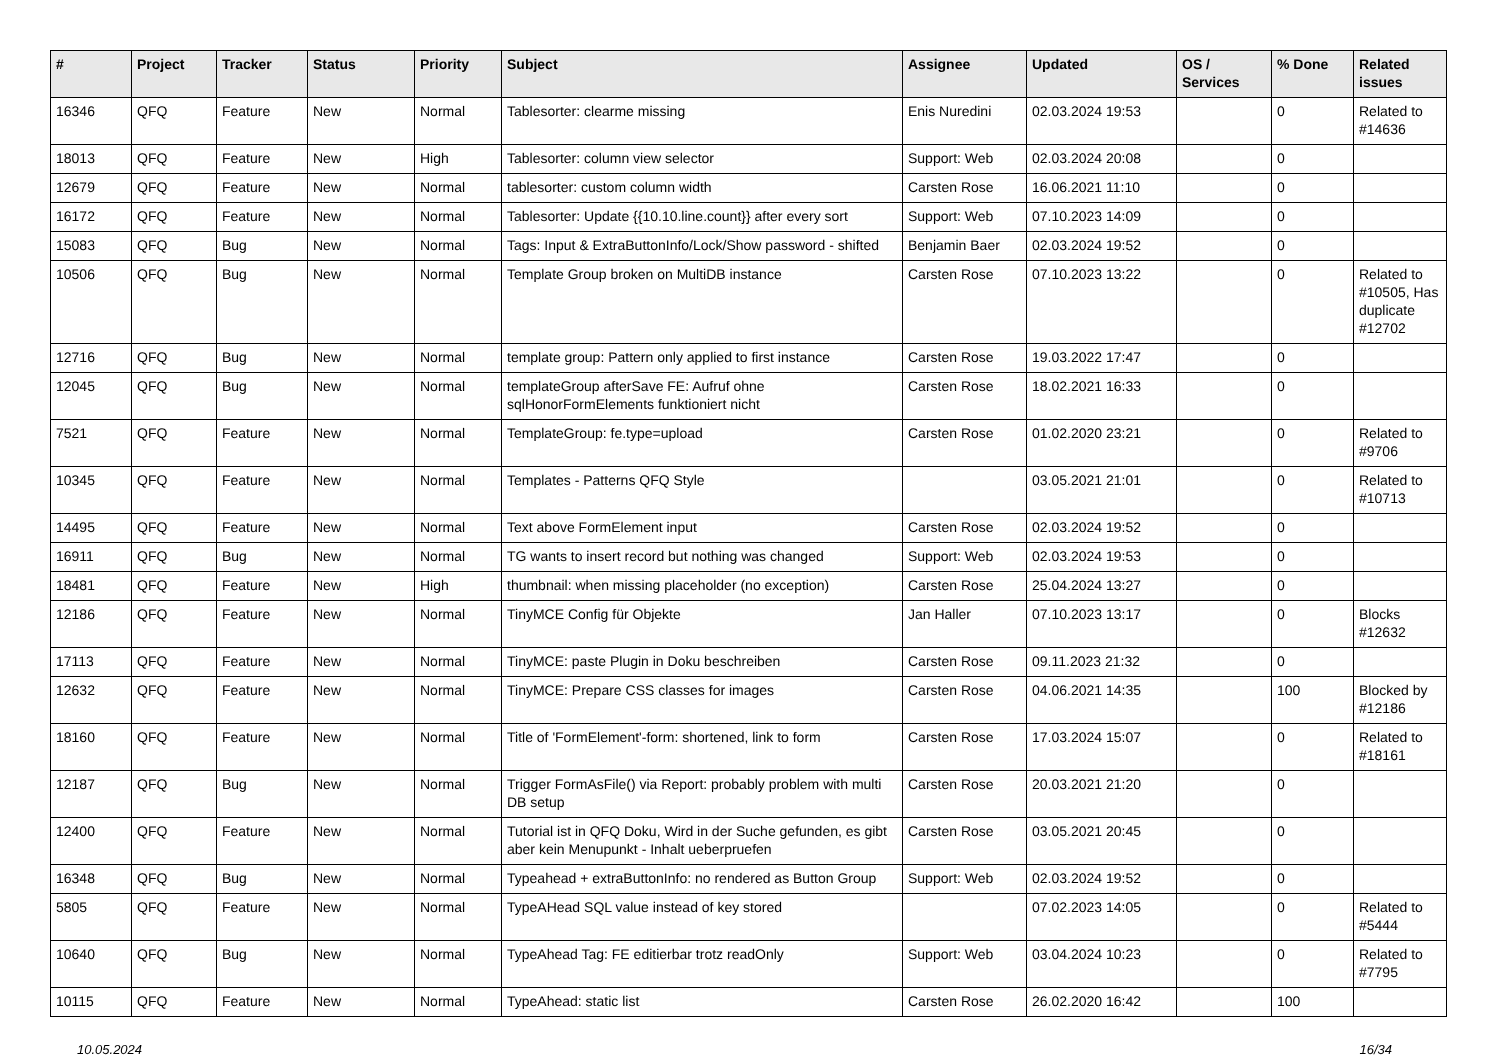| # | Project | Tracker | Status | Priority | Subject | Assignee | Updated | OS / Services | % Done | Related issues |
| --- | --- | --- | --- | --- | --- | --- | --- | --- | --- | --- |
| 16346 | QFQ | Feature | New | Normal | Tablesorter: clearme missing | Enis Nuredini | 02.03.2024 19:53 | | 0 | Related to #14636 |
| 18013 | QFQ | Feature | New | High | Tablesorter: column view selector | Support: Web | 02.03.2024 20:08 | | 0 | |
| 12679 | QFQ | Feature | New | Normal | tablesorter: custom column width | Carsten Rose | 16.06.2021 11:10 | | 0 | |
| 16172 | QFQ | Feature | New | Normal | Tablesorter: Update {{10.10.line.count}} after every sort | Support: Web | 07.10.2023 14:09 | | 0 | |
| 15083 | QFQ | Bug | New | Normal | Tags: Input & ExtraButtonInfo/Lock/Show password - shifted | Benjamin Baer | 02.03.2024 19:52 | | 0 | |
| 10506 | QFQ | Bug | New | Normal | Template Group broken on MultiDB instance | Carsten Rose | 07.10.2023 13:22 | | 0 | Related to #10505, Has duplicate #12702 |
| 12716 | QFQ | Bug | New | Normal | template group: Pattern only applied to first instance | Carsten Rose | 19.03.2022 17:47 | | 0 | |
| 12045 | QFQ | Bug | New | Normal | templateGroup afterSave FE: Aufruf ohne sqlHonorFormElements funktioniert nicht | Carsten Rose | 18.02.2021 16:33 | | 0 | |
| 7521 | QFQ | Feature | New | Normal | TemplateGroup: fe.type=upload | Carsten Rose | 01.02.2020 23:21 | | 0 | Related to #9706 |
| 10345 | QFQ | Feature | New | Normal | Templates - Patterns QFQ Style | | 03.05.2021 21:01 | | 0 | Related to #10713 |
| 14495 | QFQ | Feature | New | Normal | Text above FormElement input | Carsten Rose | 02.03.2024 19:52 | | 0 | |
| 16911 | QFQ | Bug | New | Normal | TG wants to insert record but nothing was changed | Support: Web | 02.03.2024 19:53 | | 0 | |
| 18481 | QFQ | Feature | New | High | thumbnail: when missing placeholder (no exception) | Carsten Rose | 25.04.2024 13:27 | | 0 | |
| 12186 | QFQ | Feature | New | Normal | TinyMCE Config für Objekte | Jan Haller | 07.10.2023 13:17 | | 0 | Blocks #12632 |
| 17113 | QFQ | Feature | New | Normal | TinyMCE: paste Plugin in Doku beschreiben | Carsten Rose | 09.11.2023 21:32 | | 0 | |
| 12632 | QFQ | Feature | New | Normal | TinyMCE: Prepare CSS classes for images | Carsten Rose | 04.06.2021 14:35 | | 100 | Blocked by #12186 |
| 18160 | QFQ | Feature | New | Normal | Title of 'FormElement'-form: shortened, link to form | Carsten Rose | 17.03.2024 15:07 | | 0 | Related to #18161 |
| 12187 | QFQ | Bug | New | Normal | Trigger FormAsFile() via Report: probably problem with multi DB setup | Carsten Rose | 20.03.2021 21:20 | | 0 | |
| 12400 | QFQ | Feature | New | Normal | Tutorial ist in QFQ Doku, Wird in der Suche gefunden, es gibt aber kein Menupunkt - Inhalt ueberpruefen | Carsten Rose | 03.05.2021 20:45 | | 0 | |
| 16348 | QFQ | Bug | New | Normal | Typeahead + extraButtonInfo: no rendered as Button Group | Support: Web | 02.03.2024 19:52 | | 0 | |
| 5805 | QFQ | Feature | New | Normal | TypeAHead SQL value instead of key stored | | 07.02.2023 14:05 | | 0 | Related to #5444 |
| 10640 | QFQ | Bug | New | Normal | TypeAhead Tag: FE editierbar trotz readOnly | Support: Web | 03.04.2024 10:23 | | 0 | Related to #7795 |
| 10115 | QFQ | Feature | New | Normal | TypeAhead: static list | Carsten Rose | 26.02.2020 16:42 | | 100 | |
10.05.2024 16/34